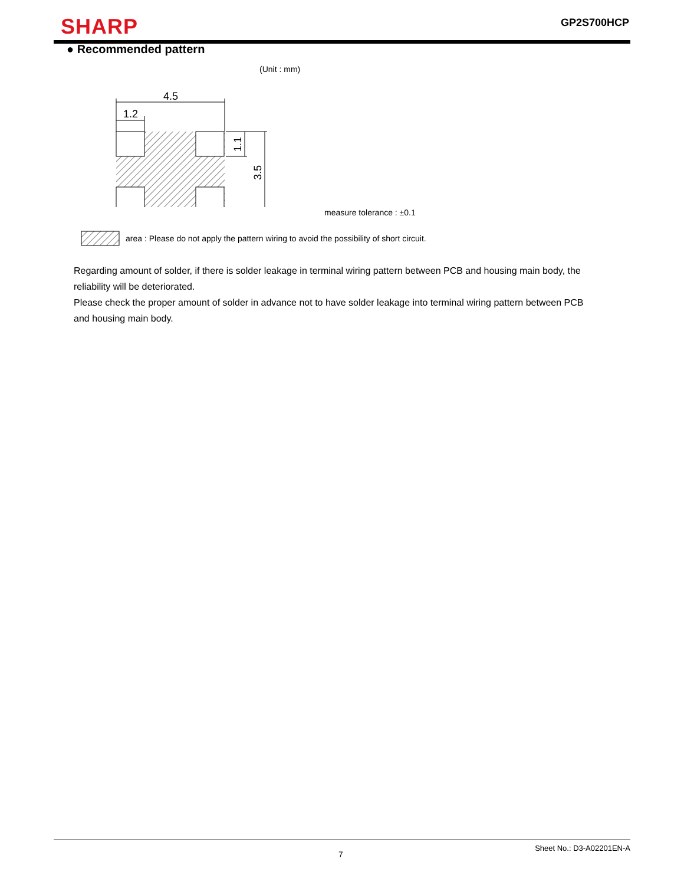SHARP GP2S700HCP
● Recommended pattern
(Unit : mm)
4.5
1.2
1.1
3.5
measure tolerance : ±0.1
area : Please do not apply the pattern wiring to avoid the possibility of short circuit.
Regarding amount of solder, if there is solder leakage in terminal wiring pattern between PCB and housing main body, the reliability will be deteriorated.
Please check the proper amount of solder in advance not to have solder leakage into terminal wiring pattern between PCB and housing main body.
Sheet No.: D3-A02201EN-A
7